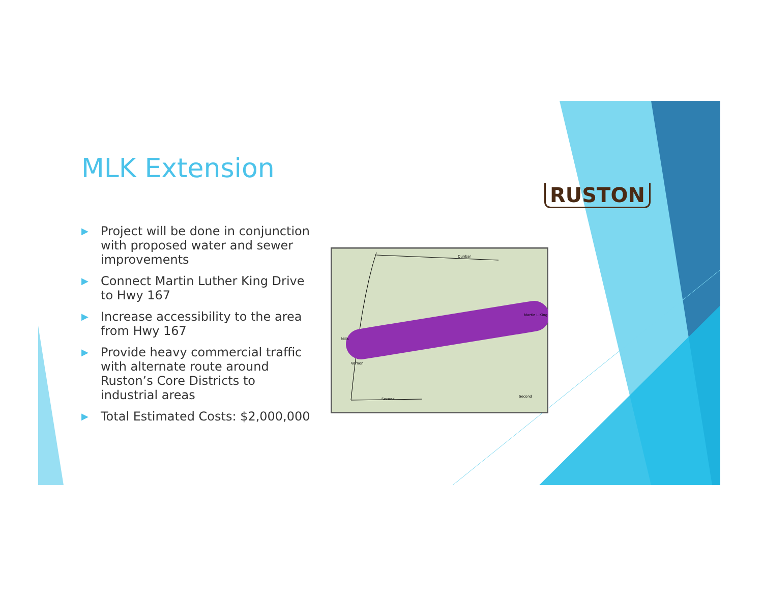MLK Extension
▶ Project will be done in conjunction with proposed water and sewer improvements
▶ Connect Martin Luther King Drive to Hwy 167
▶ Increase accessibility to the area from Hwy 167
▶ Provide heavy commercial traffic with alternate route around Ruston’s Core Districts to industrial areas
▶ Total Estimated Costs: $2,000,000
Dunbar
Martin L King
Second
Second
Mills
Vernon
RUSTON